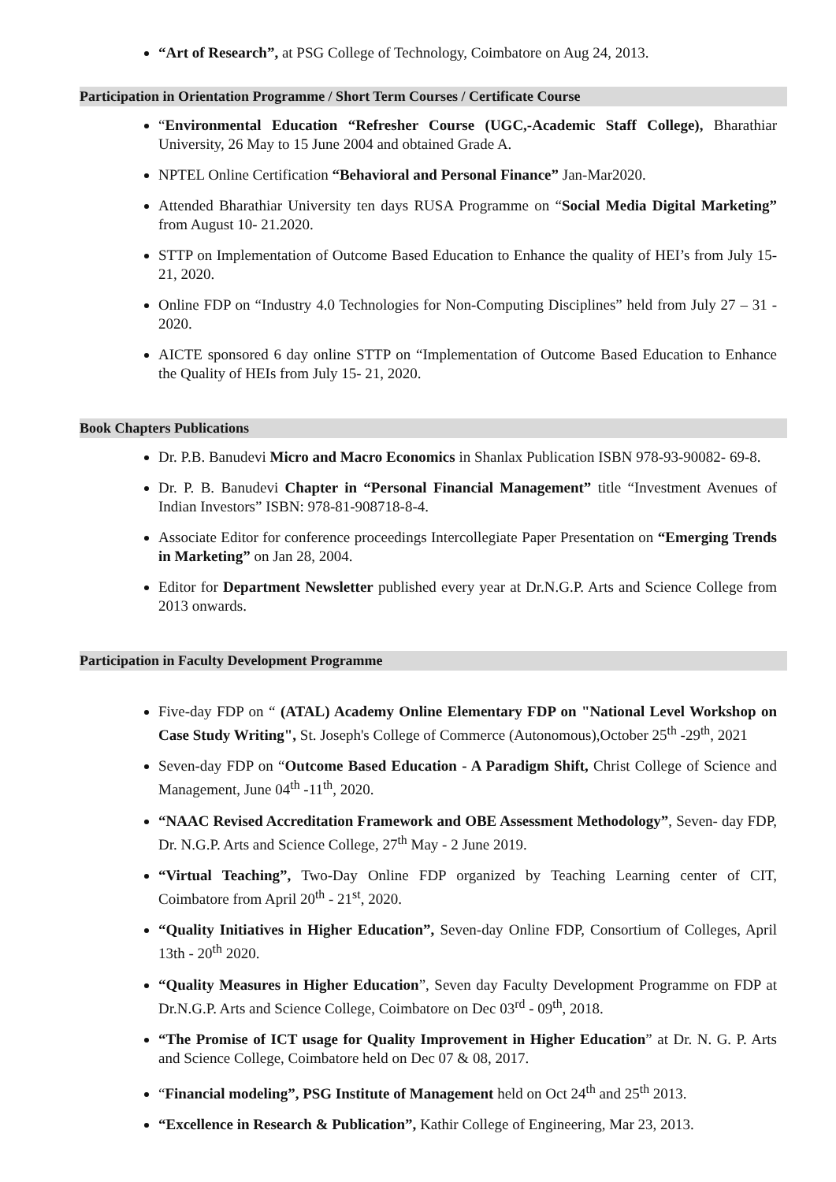“Art of Research”, at PSG College of Technology, Coimbatore on Aug 24, 2013.
Participation in Orientation Programme / Short Term Courses / Certificate Course
“Environmental Education “Refresher Course (UGC,-Academic Staff College), Bharathiar University, 26 May to 15 June 2004 and obtained Grade A.
NPTEL Online Certification “Behavioral and Personal Finance” Jan-Mar2020.
Attended Bharathiar University ten days RUSA Programme on “Social Media Digital Marketing” from August 10- 21.2020.
STTP on Implementation of Outcome Based Education to Enhance the quality of HEI’s from July 15-21, 2020.
Online FDP on “Industry 4.0 Technologies for Non-Computing Disciplines” held from July 27 – 31 - 2020.
AICTE sponsored 6 day online STTP on “Implementation of Outcome Based Education to Enhance the Quality of HEIs from July 15- 21, 2020.
Book Chapters Publications
Dr. P.B. Banudevi Micro and Macro Economics in Shanlax Publication ISBN 978-93-90082- 69-8.
Dr. P. B. Banudevi Chapter in “Personal Financial Management” title “Investment Avenues of Indian Investors” ISBN: 978-81-908718-8-4.
Associate Editor for conference proceedings Intercollegiate Paper Presentation on “Emerging Trends in Marketing” on Jan 28, 2004.
Editor for Department Newsletter published every year at Dr.N.G.P. Arts and Science College from 2013 onwards.
Participation in Faculty Development Programme
Five-day FDP on “ (ATAL) Academy Online Elementary FDP on "National Level Workshop on Case Study Writing", St. Joseph's College of Commerce (Autonomous),October 25<sup>th</sup> -29<sup>th</sup>, 2021
Seven-day FDP on “Outcome Based Education - A Paradigm Shift, Christ College of Science and Management, June 04<sup>th</sup> -11<sup>th</sup>, 2020.
“NAAC Revised Accreditation Framework and OBE Assessment Methodology”, Seven- day FDP, Dr. N.G.P. Arts and Science College, 27<sup>th</sup> May - 2 June 2019.
“Virtual Teaching”, Two-Day Online FDP organized by Teaching Learning center of CIT, Coimbatore from April 20<sup>th</sup> - 21<sup>st</sup>, 2020.
“Quality Initiatives in Higher Education”, Seven-day Online FDP, Consortium of Colleges, April 13th - 20<sup>th</sup> 2020.
“Quality Measures in Higher Education”, Seven day Faculty Development Programme on FDP at Dr.N.G.P. Arts and Science College, Coimbatore on Dec 03<sup>rd</sup> - 09<sup>th</sup>, 2018.
“The Promise of ICT usage for Quality Improvement in Higher Education” at Dr. N. G. P. Arts and Science College, Coimbatore held on Dec 07 & 08, 2017.
“Financial modeling”, PSG Institute of Management held on Oct 24<sup>th</sup> and 25<sup>th</sup> 2013.
“Excellence in Research & Publication”, Kathir College of Engineering, Mar 23, 2013.